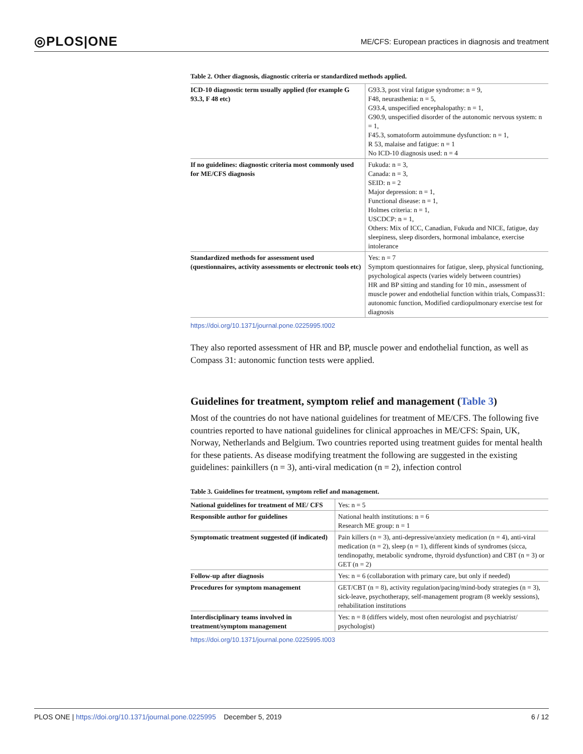◎PLOS|ONE ME/CFS: European practices in diagnosis and treatment
Table 2. Other diagnosis, diagnostic criteria or standardized methods applied.
| ICD-10 diagnostic term usually applied (for example G 93.3, F 48 etc) | G93.3, post viral fatigue syndrome: n = 9, F48, neurasthenia: n = 5, G93.4, unspecified encephalopathy: n = 1, G90.9, unspecified disorder of the autonomic nervous system: n = 1, F45.3, somatoform autoimmune dysfunction: n = 1, R 53, malaise and fatigue: n = 1 No ICD-10 diagnosis used: n = 4 |
| If no guidelines: diagnostic criteria most commonly used for ME/CFS diagnosis | Fukuda: n = 3, Canada: n = 3, SEID: n = 2 Major depression: n = 1, Functional disease: n = 1, Holmes criteria: n = 1, USCDCP: n = 1, Others: Mix of ICC, Canadian, Fukuda and NICE, fatigue, day sleepiness, sleep disorders, hormonal imbalance, exercise intolerance |
| Standardized methods for assessment used (questionnaires, activity assessments or electronic tools etc) | Yes: n = 7 Symptom questionnaires for fatigue, sleep, physical functioning, psychological aspects (varies widely between countries) HR and BP sitting and standing for 10 min., assessment of muscle power and endothelial function within trials, Compass31: autonomic function, Modified cardiopulmonary exercise test for diagnosis |
https://doi.org/10.1371/journal.pone.0225995.t002
They also reported assessment of HR and BP, muscle power and endothelial function, as well as Compass 31: autonomic function tests were applied.
Guidelines for treatment, symptom relief and management (Table 3)
Most of the countries do not have national guidelines for treatment of ME/CFS. The following five countries reported to have national guidelines for clinical approaches in ME/CFS: Spain, UK, Norway, Netherlands and Belgium. Two countries reported using treatment guides for mental health for these patients. As disease modifying treatment the following are suggested in the existing guidelines: painkillers (n = 3), anti-viral medication (n = 2), infection control
Table 3. Guidelines for treatment, symptom relief and management.
| National guidelines for treatment of ME/ CFS | Yes: n = 5 |
| Responsible author for guidelines | National health institutions: n = 6 Research ME group: n = 1 |
| Symptomatic treatment suggested (if indicated) | Pain killers (n = 3), anti-depressive/anxiety medication (n = 4), anti-viral medication (n = 2), sleep (n = 1), different kinds of syndromes (sicca, tendinopathy, metabolic syndrome, thyroid dysfunction) and CBT (n = 3) or GET (n = 2) |
| Follow-up after diagnosis | Yes: n = 6 (collaboration with primary care, but only if needed) |
| Procedures for symptom management | GET/CBT (n = 8), activity regulation/pacing/mind-body strategies (n = 3), sick-leave, psychotherapy, self-management program (8 weekly sessions), rehabilitation institutions |
| Interdisciplinary teams involved in treatment/symptom management | Yes: n = 8 (differs widely, most often neurologist and psychiatrist/ psychologist) |
https://doi.org/10.1371/journal.pone.0225995.t003
PLOS ONE | https://doi.org/10.1371/journal.pone.0225995 December 5, 2019 6 / 12